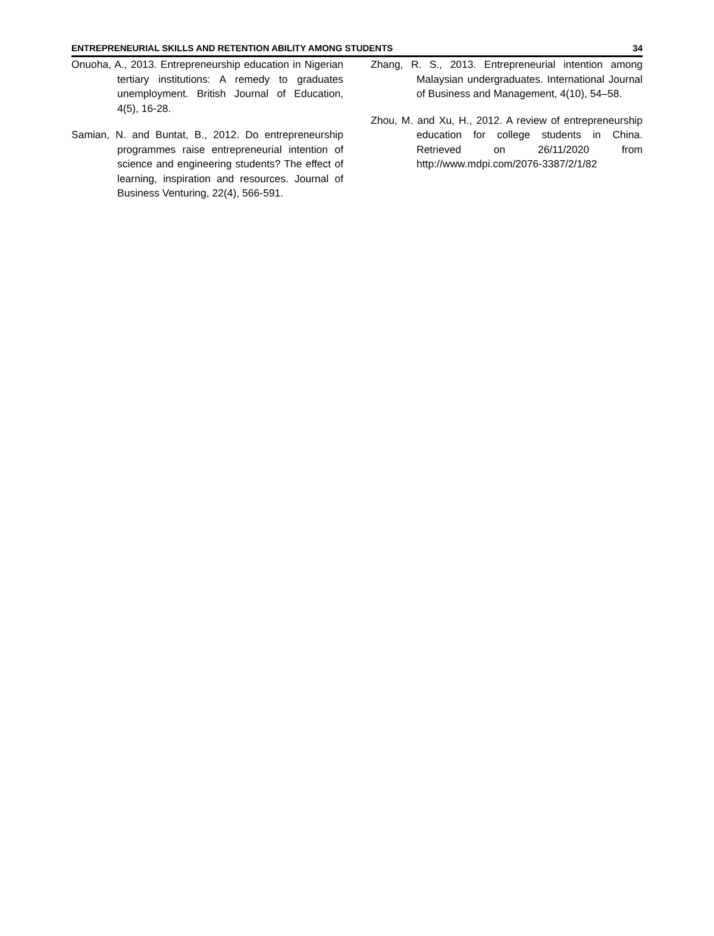ENTREPRENEURIAL SKILLS AND RETENTION ABILITY AMONG STUDENTS 34
Onuoha, A., 2013. Entrepreneurship education in Nigerian tertiary institutions: A remedy to graduates unemployment. British Journal of Education, 4(5), 16-28.
Samian, N. and Buntat, B., 2012. Do entrepreneurship programmes raise entrepreneurial intention of science and engineering students? The effect of learning, inspiration and resources. Journal of Business Venturing, 22(4), 566-591.
Zhang, R. S., 2013. Entrepreneurial intention among Malaysian undergraduates. International Journal of Business and Management, 4(10), 54–58.
Zhou, M. and Xu, H., 2012. A review of entrepreneurship education for college students in China. Retrieved on 26/11/2020 from http://www.mdpi.com/2076-3387/2/1/82